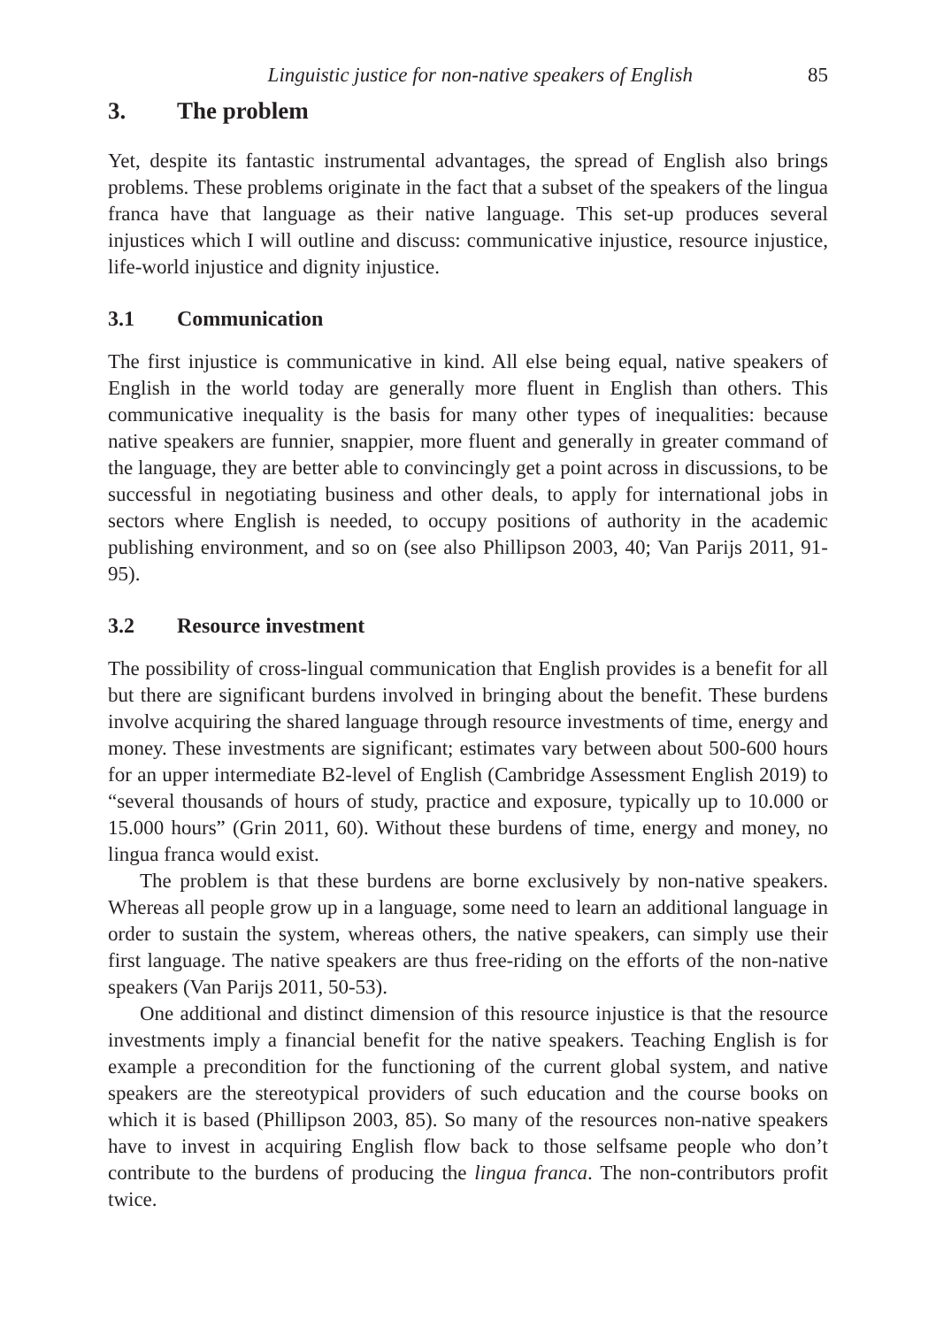Linguistic justice for non-native speakers of English 85
3. The problem
Yet, despite its fantastic instrumental advantages, the spread of English also brings problems. These problems originate in the fact that a subset of the speakers of the lingua franca have that language as their native language. This set-up produces several injustices which I will outline and discuss: communicative injustice, resource injustice, life-world injustice and dignity injustice.
3.1 Communication
The first injustice is communicative in kind. All else being equal, native speakers of English in the world today are generally more fluent in English than others. This communicative inequality is the basis for many other types of inequalities: because native speakers are funnier, snappier, more fluent and generally in greater command of the language, they are better able to convincingly get a point across in discussions, to be successful in negotiating business and other deals, to apply for international jobs in sectors where English is needed, to occupy positions of authority in the academic publishing environment, and so on (see also Phillipson 2003, 40; Van Parijs 2011, 91-95).
3.2 Resource investment
The possibility of cross-lingual communication that English provides is a benefit for all but there are significant burdens involved in bringing about the benefit. These burdens involve acquiring the shared language through resource investments of time, energy and money. These investments are significant; estimates vary between about 500-600 hours for an upper intermediate B2-level of English (Cambridge Assessment English 2019) to “several thousands of hours of study, practice and exposure, typically up to 10.000 or 15.000 hours” (Grin 2011, 60). Without these burdens of time, energy and money, no lingua franca would exist.
The problem is that these burdens are borne exclusively by non-native speakers. Whereas all people grow up in a language, some need to learn an additional language in order to sustain the system, whereas others, the native speakers, can simply use their first language. The native speakers are thus free-riding on the efforts of the non-native speakers (Van Parijs 2011, 50-53).
One additional and distinct dimension of this resource injustice is that the resource investments imply a financial benefit for the native speakers. Teaching English is for example a precondition for the functioning of the current global system, and native speakers are the stereotypical providers of such education and the course books on which it is based (Phillipson 2003, 85). So many of the resources non-native speakers have to invest in acquiring English flow back to those selfsame people who don’t contribute to the burdens of producing the lingua franca. The non-contributors profit twice.